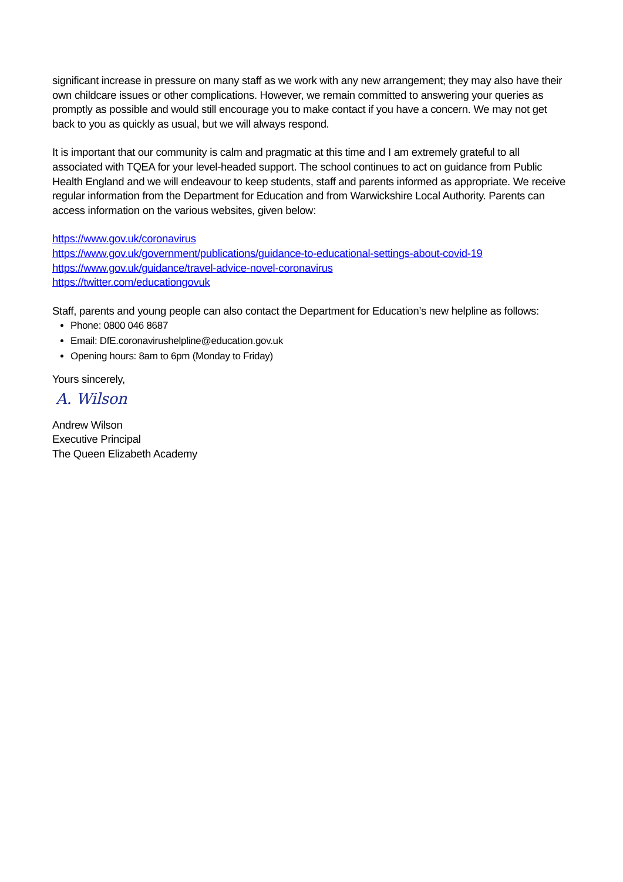significant increase in pressure on many staff as we work with any new arrangement; they may also have their own childcare issues or other complications. However, we remain committed to answering your queries as promptly as possible and would still encourage you to make contact if you have a concern. We may not get back to you as quickly as usual, but we will always respond.
It is important that our community is calm and pragmatic at this time and I am extremely grateful to all associated with TQEA for your level-headed support. The school continues to act on guidance from Public Health England and we will endeavour to keep students, staff and parents informed as appropriate. We receive regular information from the Department for Education and from Warwickshire Local Authority. Parents can access information on the various websites, given below:
https://www.gov.uk/coronavirus
https://www.gov.uk/government/publications/guidance-to-educational-settings-about-covid-19
https://www.gov.uk/guidance/travel-advice-novel-coronavirus
https://twitter.com/educationgovuk
Staff, parents and young people can also contact the Department for Education’s new helpline as follows:
Phone: 0800 046 8687
Email: DfE.coronavirushelpline@education.gov.uk
Opening hours: 8am to 6pm (Monday to Friday)
Yours sincerely,
A. Wilson
Andrew Wilson
Executive Principal
The Queen Elizabeth Academy